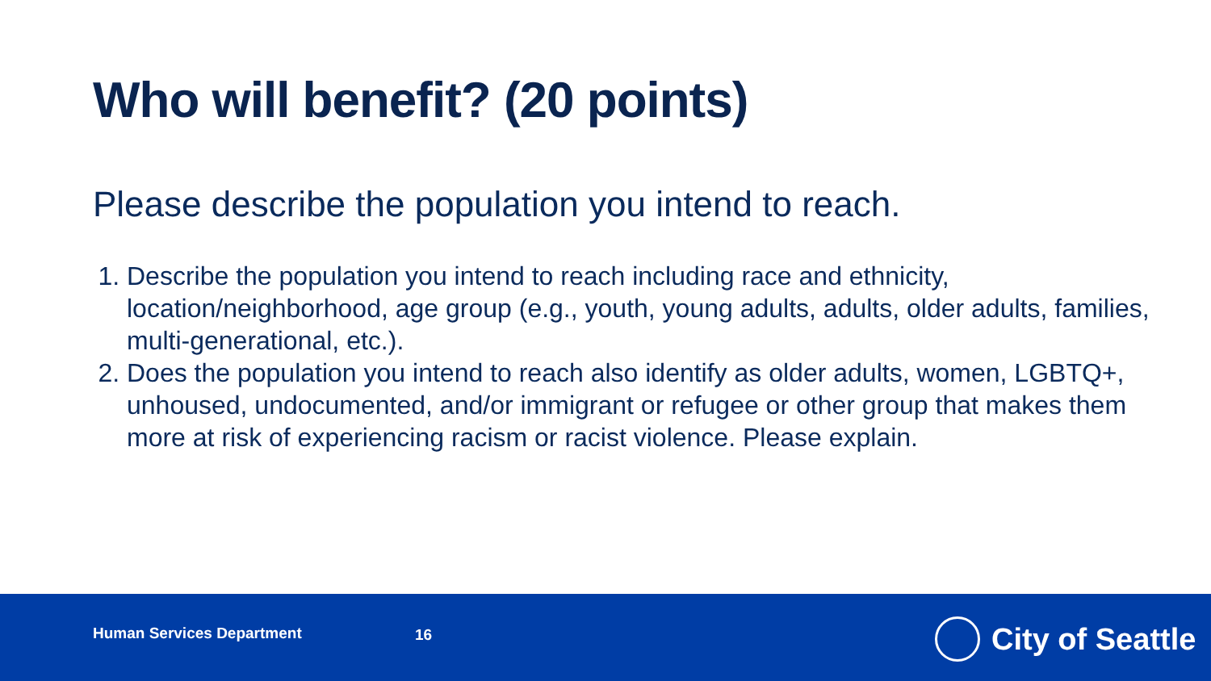Who will benefit? (20 points)
Please describe the population you intend to reach.
1. Describe the population you intend to reach including race and ethnicity, location/neighborhood, age group (e.g., youth, young adults, adults, older adults, families, multi-generational, etc.).
2. Does the population you intend to reach also identify as older adults, women, LGBTQ+, unhoused, undocumented, and/or immigrant or refugee or other group that makes them more at risk of experiencing racism or racist violence. Please explain.
Human Services Department 16 City of Seattle